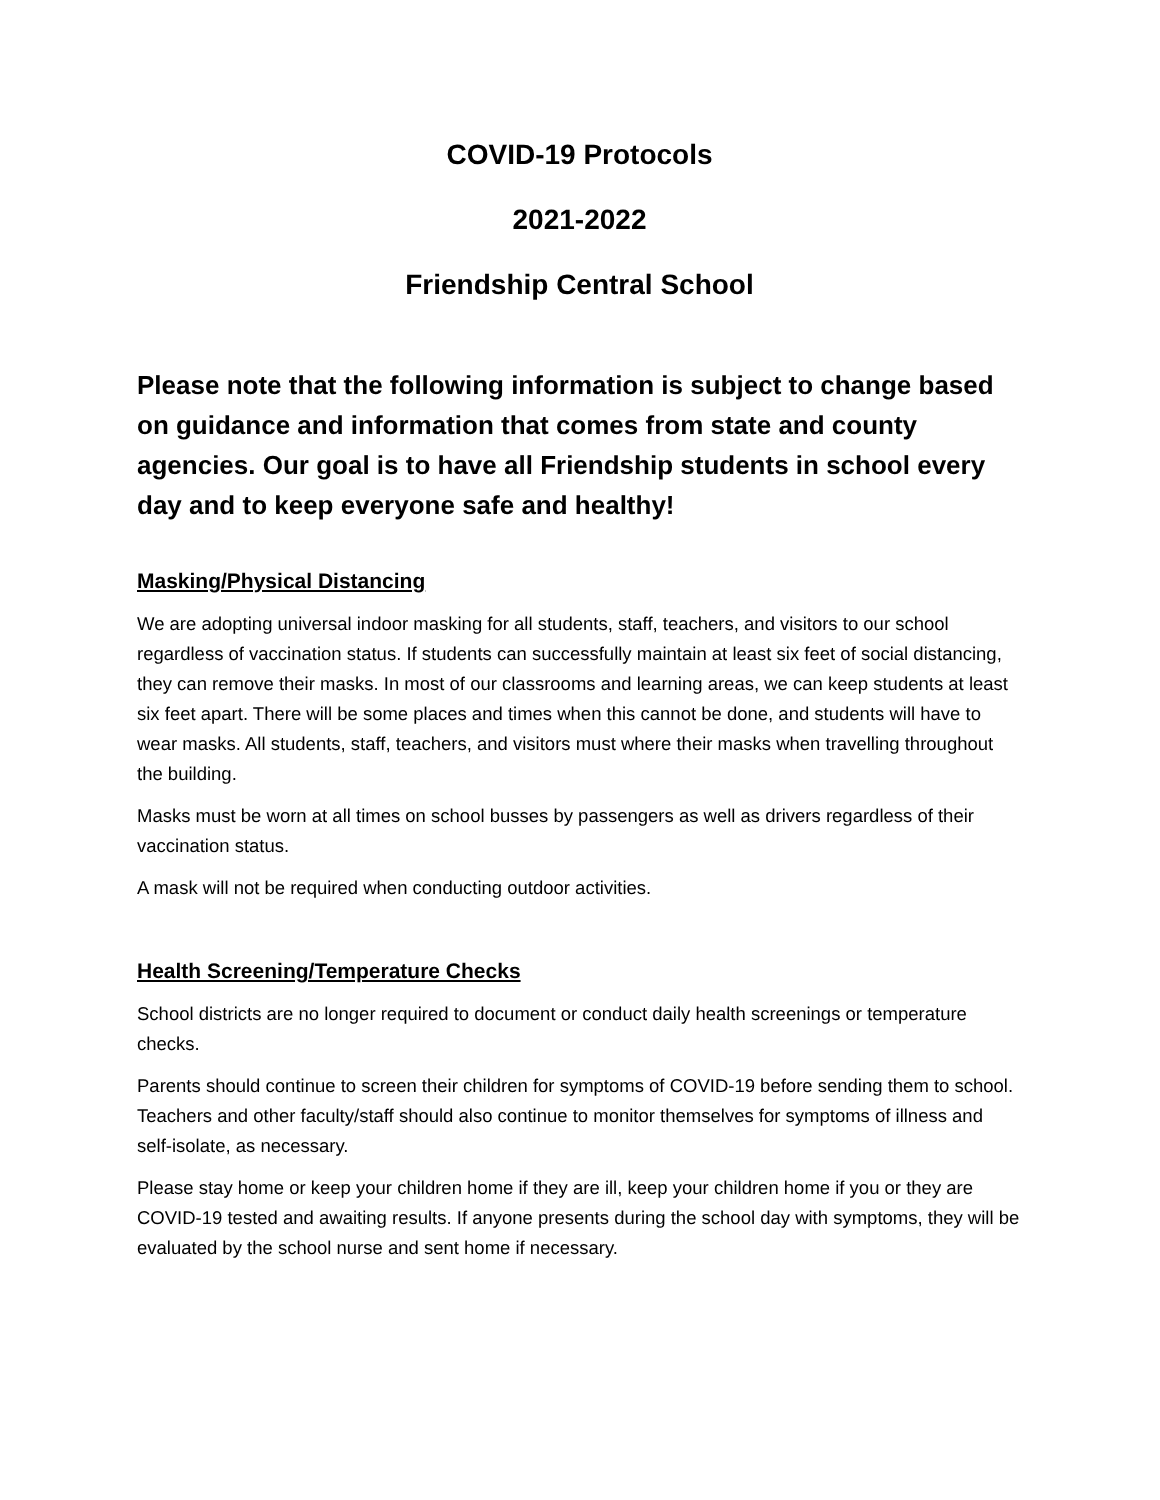COVID-19 Protocols
2021-2022
Friendship Central School
Please note that the following information is subject to change based on guidance and information that comes from state and county agencies. Our goal is to have all Friendship students in school every day and to keep everyone safe and healthy!
Masking/Physical Distancing
We are adopting universal indoor masking for all students, staff, teachers, and visitors to our school regardless of vaccination status. If students can successfully maintain at least six feet of social distancing, they can remove their masks. In most of our classrooms and learning areas, we can keep students at least six feet apart. There will be some places and times when this cannot be done, and students will have to wear masks. All students, staff, teachers, and visitors must where their masks when travelling throughout the building.
Masks must be worn at all times on school busses by passengers as well as drivers regardless of their vaccination status.
A mask will not be required when conducting outdoor activities.
Health Screening/Temperature Checks
School districts are no longer required to document or conduct daily health screenings or temperature checks.
Parents should continue to screen their children for symptoms of COVID-19 before sending them to school. Teachers and other faculty/staff should also continue to monitor themselves for symptoms of illness and self-isolate, as necessary.
Please stay home or keep your children home if they are ill, keep your children home if you or they are COVID-19 tested and awaiting results. If anyone presents during the school day with symptoms, they will be evaluated by the school nurse and sent home if necessary.